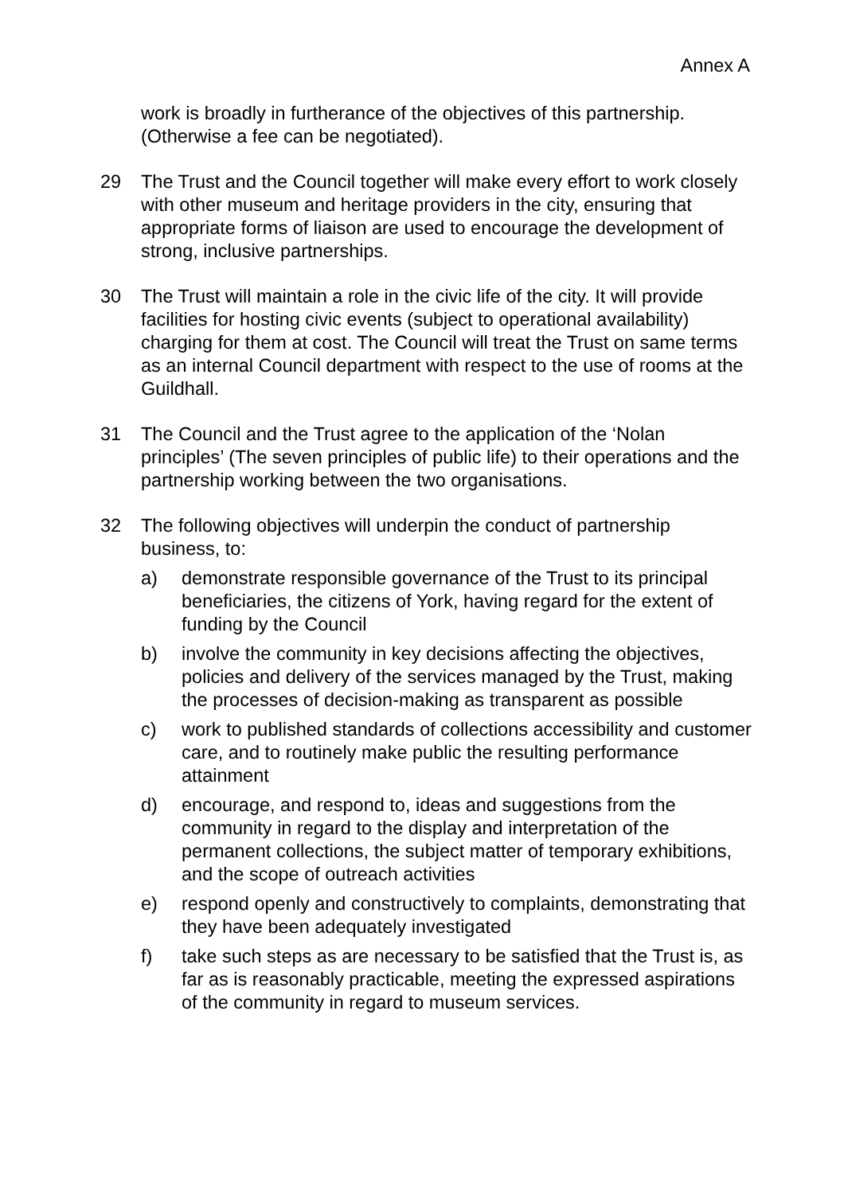Annex A
work is broadly in furtherance of the objectives of this partnership. (Otherwise a fee can be negotiated).
29 The Trust and the Council together will make every effort to work closely with other museum and heritage providers in the city, ensuring that appropriate forms of liaison are used to encourage the development of strong, inclusive partnerships.
30 The Trust will maintain a role in the civic life of the city. It will provide facilities for hosting civic events (subject to operational availability) charging for them at cost. The Council will treat the Trust on same terms as an internal Council department with respect to the use of rooms at the Guildhall.
31 The Council and the Trust agree to the application of the ‘Nolan principles’ (The seven principles of public life) to their operations and the partnership working between the two organisations.
32 The following objectives will underpin the conduct of partnership business, to:
a) demonstrate responsible governance of the Trust to its principal beneficiaries, the citizens of York, having regard for the extent of funding by the Council
b) involve the community in key decisions affecting the objectives, policies and delivery of the services managed by the Trust, making the processes of decision-making as transparent as possible
c) work to published standards of collections accessibility and customer care, and to routinely make public the resulting performance attainment
d) encourage, and respond to, ideas and suggestions from the community in regard to the display and interpretation of the permanent collections, the subject matter of temporary exhibitions, and the scope of outreach activities
e) respond openly and constructively to complaints, demonstrating that they have been adequately investigated
f) take such steps as are necessary to be satisfied that the Trust is, as far as is reasonably practicable, meeting the expressed aspirations of the community in regard to museum services.